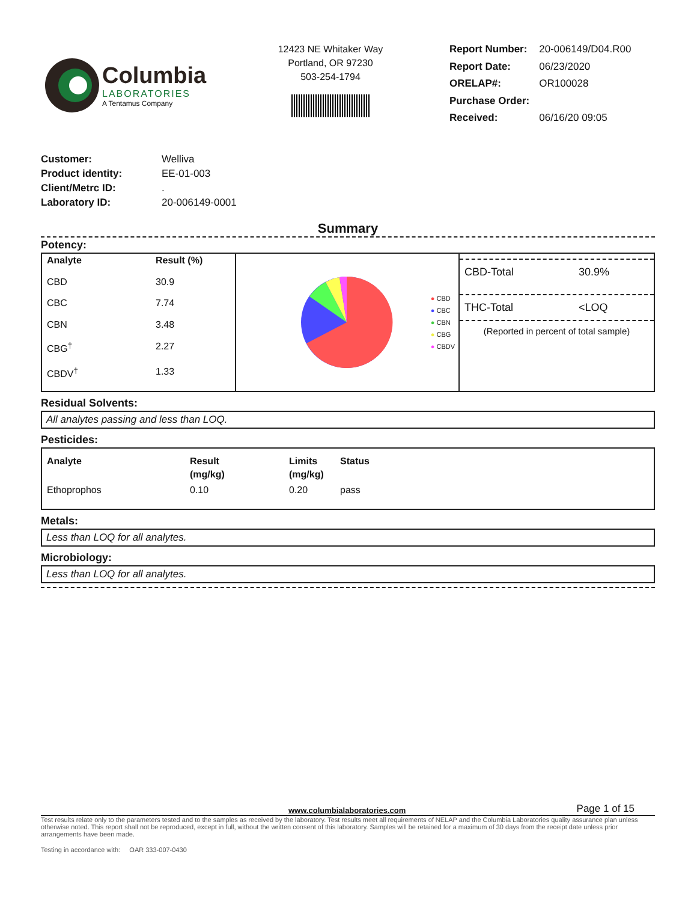Columbia
LABORATORIES
A Tentamus Company
12423 NE Whitaker Way
Portland, OR 97230
503-254-1794
| Report Number: | 20-006149/D04.R00 |
| Report Date: | 06/23/2020 |
| ORELAP#: | OR100028 |
| Purchase Order: | |
| Received: | 06/16/20 09:05 |
| Customer: | Welliva |
| Product identity: | EE-01-003 |
| Client/Metrc ID: | . |
| Laboratory ID: | 20-006149-0001 |
Summary
Potency:
| Analyte | Result (%) |
| --- | --- |
| CBD | 30.9 |
| CBC | 7.74 |
| CBN | 3.48 |
| CBG<sup>†</sup> | 2.27 |
| CBDV<sup>†</sup> | 1.33 |
● CBD
● CBC
● CBN
● CBG
● CBDV
CBD-Total 30.9%
THC-Total <LOQ
(Reported in percent of total sample)
Residual Solvents:
All analytes passing and less than LOQ.
Pesticides:
| Analyte | Result (mg/kg) | Limits (mg/kg) | Status |
| --- | --- | --- | --- |
| Ethoprophos | 0.10 | 0.20 | pass |
Metals:
Less than LOQ for all analytes.
Microbiology:
Less than LOQ for all analytes.
www.columbialaboratories.com Page 1 of 15
Test results relate only to the parameters tested and to the samples as received by the laboratory. Test results meet all requirements of NELAP and the Columbia Laboratories quality assurance plan unless otherwise noted. This report shall not be reproduced, except in full, without the written consent of this laboratory. Samples will be retained for a maximum of 30 days from the receipt date unless prior arrangements have been made.
Testing in accordance with: OAR 333-007-0430